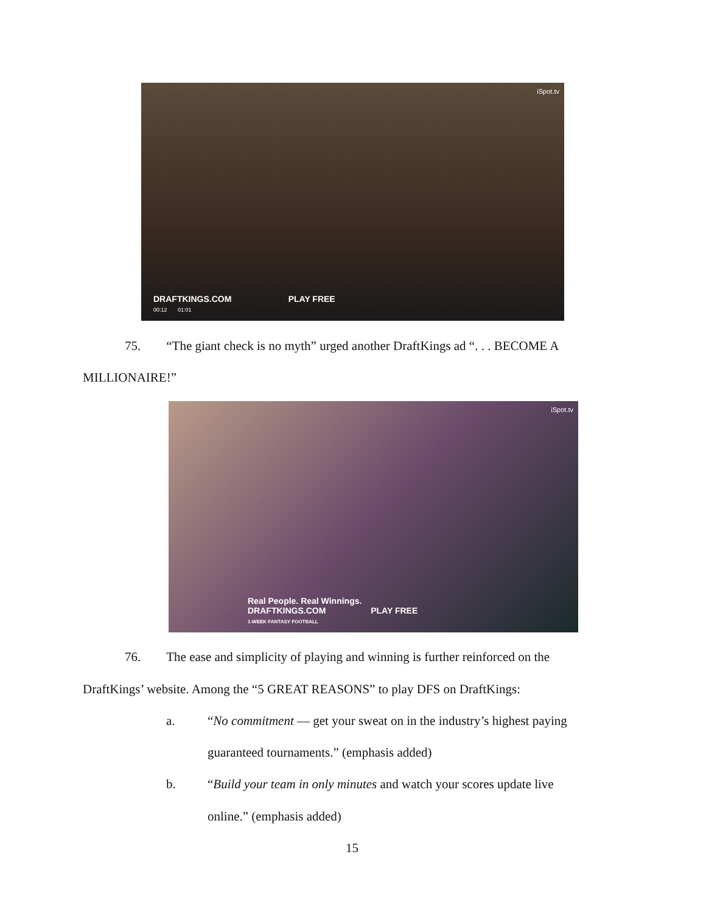iSpot.tv
DRAFTKINGS.COM PLAY FREE
00:12 01:01
75. “The giant check is no myth” urged another DraftKings ad “. . . BECOME A
MILLIONAIRE!”
iSpot.tv
Real People. Real Winnings.
DRAFTKINGS.COM PLAY FREE
1-WEEK FANTASY FOOTBALL
76. The ease and simplicity of playing and winning is further reinforced on the
DraftKings’ website. Among the “5 GREAT REASONS” to play DFS on DraftKings:
a.
“No commitment — get your sweat on in the industry’s highest paying
guaranteed tournaments.” (emphasis added)
b.
“Build your team in only minutes and watch your scores update live
online.” (emphasis added)
15